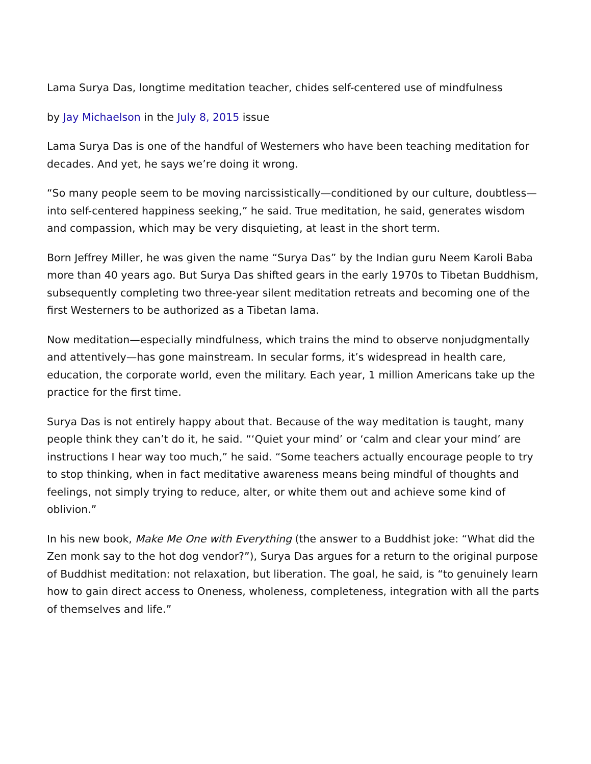Lama Surya Das, longtime meditation teacher, chides self-centered use of mindfulness
by Jay Michaelson in the July 8, 2015 issue
Lama Surya Das is one of the handful of Westerners who have been teaching meditation for decades. And yet, he says we’re doing it wrong.
“So many people seem to be moving narcissistically—conditioned by our culture, doubtless—into self-centered happiness seeking,” he said. True meditation, he said, generates wisdom and compassion, which may be very disquieting, at least in the short term.
Born Jeffrey Miller, he was given the name “Surya Das” by the Indian guru Neem Karoli Baba more than 40 years ago. But Surya Das shifted gears in the early 1970s to Tibetan Buddhism, subsequently completing two three-year silent meditation retreats and becoming one of the first Westerners to be authorized as a Tibetan lama.
Now meditation—especially mindfulness, which trains the mind to observe nonjudgmentally and attentively—has gone mainstream. In secular forms, it’s widespread in health care, education, the corporate world, even the military. Each year, 1 million Americans take up the practice for the first time.
Surya Das is not entirely happy about that. Because of the way meditation is taught, many people think they can’t do it, he said. “‘Quiet your mind’ or ‘calm and clear your mind’ are instructions I hear way too much,” he said. “Some teachers actually encourage people to try to stop thinking, when in fact meditative awareness means being mindful of thoughts and feelings, not simply trying to reduce, alter, or white them out and achieve some kind of oblivion.”
In his new book, Make Me One with Everything (the answer to a Buddhist joke: “What did the Zen monk say to the hot dog vendor?”), Surya Das argues for a return to the original purpose of Buddhist meditation: not relaxation, but liberation. The goal, he said, is “to genuinely learn how to gain direct access to Oneness, wholeness, completeness, integration with all the parts of themselves and life.”